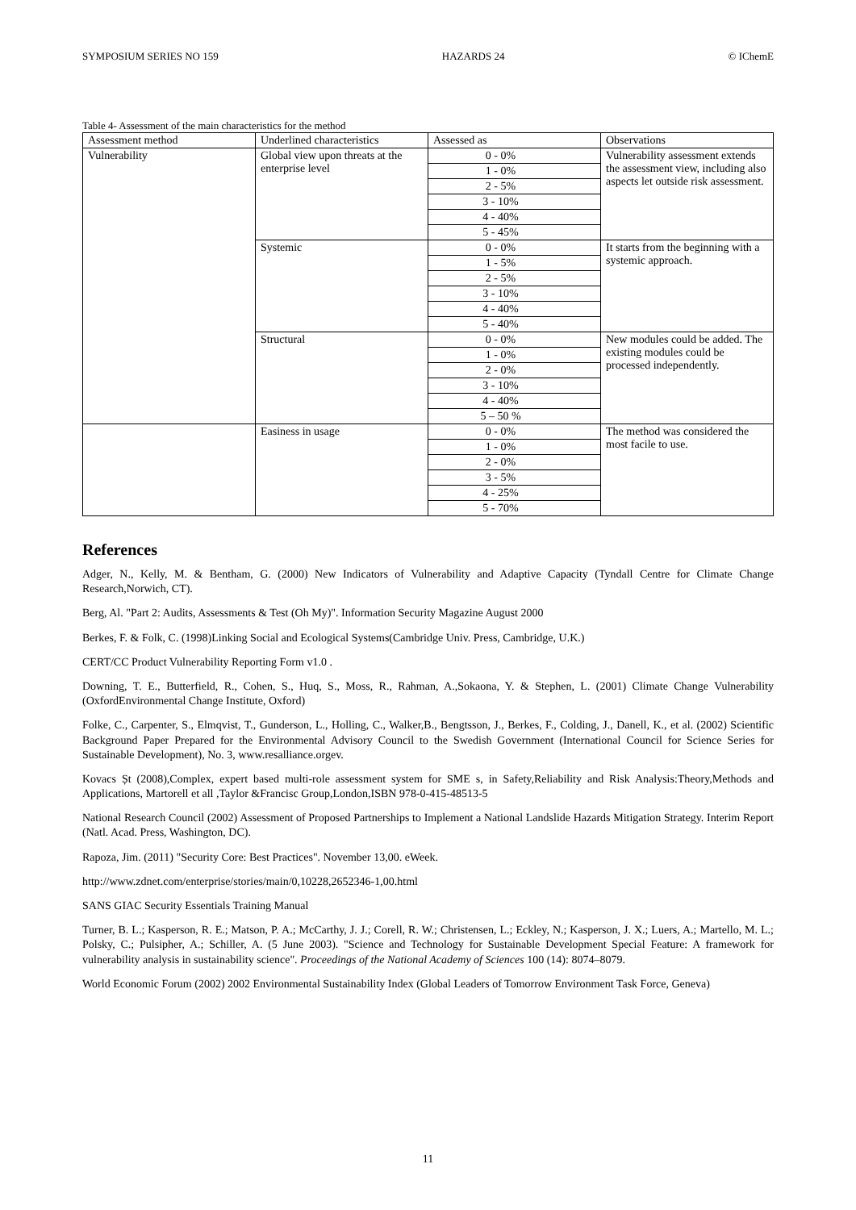SYMPOSIUM SERIES NO 159 HAZARDS 24 © IChemE
Table 4- Assessment of the main characteristics for the method
| Assessment method | Underlined characteristics | Assessed as | Observations |
| --- | --- | --- | --- |
| Vulnerability | Global view upon threats at the enterprise level | 0 - 0% | Vulnerability assessment extends the assessment view, including also aspects let outside risk assessment. |
| | | 1 - 0% | |
| | | 2 - 5% | |
| | | 3 - 10% | |
| | | 4 - 40% | |
| | | 5 - 45% | |
| | Systemic | 0 - 0% | It starts from the beginning with a systemic approach. |
| | | 1 - 5% | |
| | | 2 - 5% | |
| | | 3 - 10% | |
| | | 4 - 40% | |
| | | 5 - 40% | |
| | Structural | 0 - 0% | New modules could be added. The existing modules could be processed independently. |
| | | 1 - 0% | |
| | | 2 - 0% | |
| | | 3 - 10% | |
| | | 4 - 40% | |
| | | 5 – 50 % | |
| | Easiness in usage | 0 - 0% | The method was considered the most facile to use. |
| | | 1 - 0% | |
| | | 2 - 0% | |
| | | 3 - 5% | |
| | | 4 - 25% | |
| | | 5 - 70% | |
References
Adger, N., Kelly, M. & Bentham, G. (2000) New Indicators of Vulnerability and Adaptive Capacity (Tyndall Centre for Climate Change Research,Norwich, CT).
Berg, Al. "Part 2: Audits, Assessments & Test (Oh My)". Information Security Magazine August 2000
Berkes, F. & Folk, C. (1998)Linking Social and Ecological Systems(Cambridge Univ. Press, Cambridge, U.K.)
CERT/CC Product Vulnerability Reporting Form v1.0 .
Downing, T. E., Butterfield, R., Cohen, S., Huq, S., Moss, R., Rahman, A.,Sokaona, Y. & Stephen, L. (2001) Climate Change Vulnerability (OxfordEnvironmental Change Institute, Oxford)
Folke, C., Carpenter, S., Elmqvist, T., Gunderson, L., Holling, C., Walker,B., Bengtsson, J., Berkes, F., Colding, J., Danell, K., et al. (2002) Scientific Background Paper Prepared for the Environmental Advisory Council to the Swedish Government (International Council for Science Series for Sustainable Development), No. 3, www.resalliance.orgev.
Kovacs Șt (2008),Complex, expert based multi-role assessment system for SME s, in Safety,Reliability and Risk Analysis:Theory,Methods and Applications, Martorell et all ,Taylor &Francisc Group,London,ISBN 978-0-415-48513-5
National Research Council (2002) Assessment of Proposed Partnerships to Implement a National Landslide Hazards Mitigation Strategy. Interim Report (Natl. Acad. Press, Washington, DC).
Rapoza, Jim. (2011) "Security Core: Best Practices". November 13,00. eWeek.
http://www.zdnet.com/enterprise/stories/main/0,10228,2652346-1,00.html
SANS GIAC Security Essentials Training Manual
Turner, B. L.; Kasperson, R. E.; Matson, P. A.; McCarthy, J. J.; Corell, R. W.; Christensen, L.; Eckley, N.; Kasperson, J. X.; Luers, A.; Martello, M. L.; Polsky, C.; Pulsipher, A.; Schiller, A. (5 June 2003). "Science and Technology for Sustainable Development Special Feature: A framework for vulnerability analysis in sustainability science". Proceedings of the National Academy of Sciences 100 (14): 8074–8079.
World Economic Forum (2002) 2002 Environmental Sustainability Index (Global Leaders of Tomorrow Environment Task Force, Geneva)
11